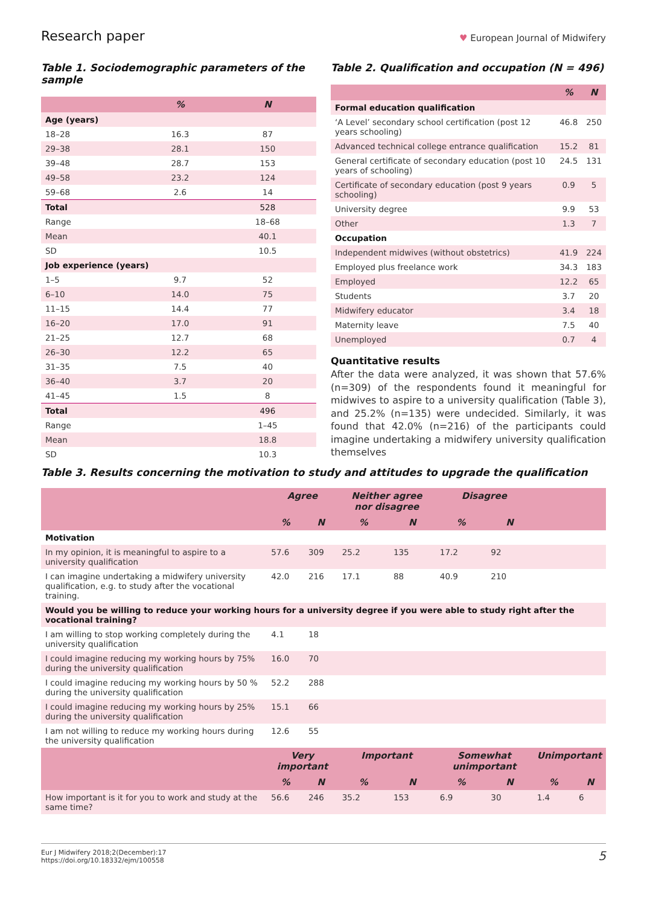Research paper ♥ European Journal of Midwifery
Table 1. Sociodemographic parameters of the sample
| | % | N |
| --- | --- | --- |
| Age (years) | | |
| 18–28 | 16.3 | 87 |
| 29–38 | 28.1 | 150 |
| 39–48 | 28.7 | 153 |
| 49–58 | 23.2 | 124 |
| 59–68 | 2.6 | 14 |
| Total | | 528 |
| Range | | 18–68 |
| Mean | | 40.1 |
| SD | | 10.5 |
| Job experience (years) | | |
| 1–5 | 9.7 | 52 |
| 6–10 | 14.0 | 75 |
| 11–15 | 14.4 | 77 |
| 16–20 | 17.0 | 91 |
| 21–25 | 12.7 | 68 |
| 26–30 | 12.2 | 65 |
| 31–35 | 7.5 | 40 |
| 36–40 | 3.7 | 20 |
| 41–45 | 1.5 | 8 |
| Total | | 496 |
| Range | | 1–45 |
| Mean | | 18.8 |
| SD | | 10.3 |
Table 2. Qualification and occupation (N = 496)
| | % | N |
| --- | --- | --- |
| Formal education qualification | | |
| ‘A Level’ secondary school certification (post 12 years schooling) | 46.8 | 250 |
| Advanced technical college entrance qualification | 15.2 | 81 |
| General certificate of secondary education (post 10 years of schooling) | 24.5 | 131 |
| Certificate of secondary education (post 9 years schooling) | 0.9 | 5 |
| University degree | 9.9 | 53 |
| Other | 1.3 | 7 |
| Occupation | | |
| Independent midwives (without obstetrics) | 41.9 | 224 |
| Employed plus freelance work | 34.3 | 183 |
| Employed | 12.2 | 65 |
| Students | 3.7 | 20 |
| Midwifery educator | 3.4 | 18 |
| Maternity leave | 7.5 | 40 |
| Unemployed | 0.7 | 4 |
Quantitative results
After the data were analyzed, it was shown that 57.6% (n=309) of the respondents found it meaningful for midwives to aspire to a university qualification (Table 3), and 25.2% (n=135) were undecided. Similarly, it was found that 42.0% (n=216) of the participants could imagine undertaking a midwifery university qualification themselves
Table 3. Results concerning the motivation to study and attitudes to upgrade the qualification
| | Agree | | Neither agree nor disagree | | Disagree | | | |
| --- | --- | --- | --- | --- | --- | --- | --- | --- |
| | % | N | % | N | % | N | | |
| Motivation | | | | | | | | |
| In my opinion, it is meaningful to aspire to a university qualification | 57.6 | 309 | 25.2 | 135 | 17.2 | 92 | | |
| I can imagine undertaking a midwifery university qualification, e.g. to study after the vocational training. | 42.0 | 216 | 17.1 | 88 | 40.9 | 210 | | |
| Would you be willing to reduce your working hours for a university degree if you were able to study right after the vocational training? | | | | | | | | |
| I am willing to stop working completely during the university qualification | 4.1 | 18 | | | | | | |
| I could imagine reducing my working hours by 75% during the university qualification | 16.0 | 70 | | | | | | |
| I could imagine reducing my working hours by 50 % during the university qualification | 52.2 | 288 | | | | | | |
| I could imagine reducing my working hours by 25% during the university qualification | 15.1 | 66 | | | | | | |
| I am not willing to reduce my working hours during the university qualification | 12.6 | 55 | | | | | | |
| | Very important | | Important | | Somewhat unimportant | | Unimportant | |
| | % | N | % | N | % | N | % | N |
| How important is it for you to work and study at the same time? | 56.6 | 246 | 35.2 | 153 | 6.9 | 30 | 1.4 | 6 |
Eur J Midwifery 2018;2(December):17
https://doi.org/10.18332/ejm/100558 5